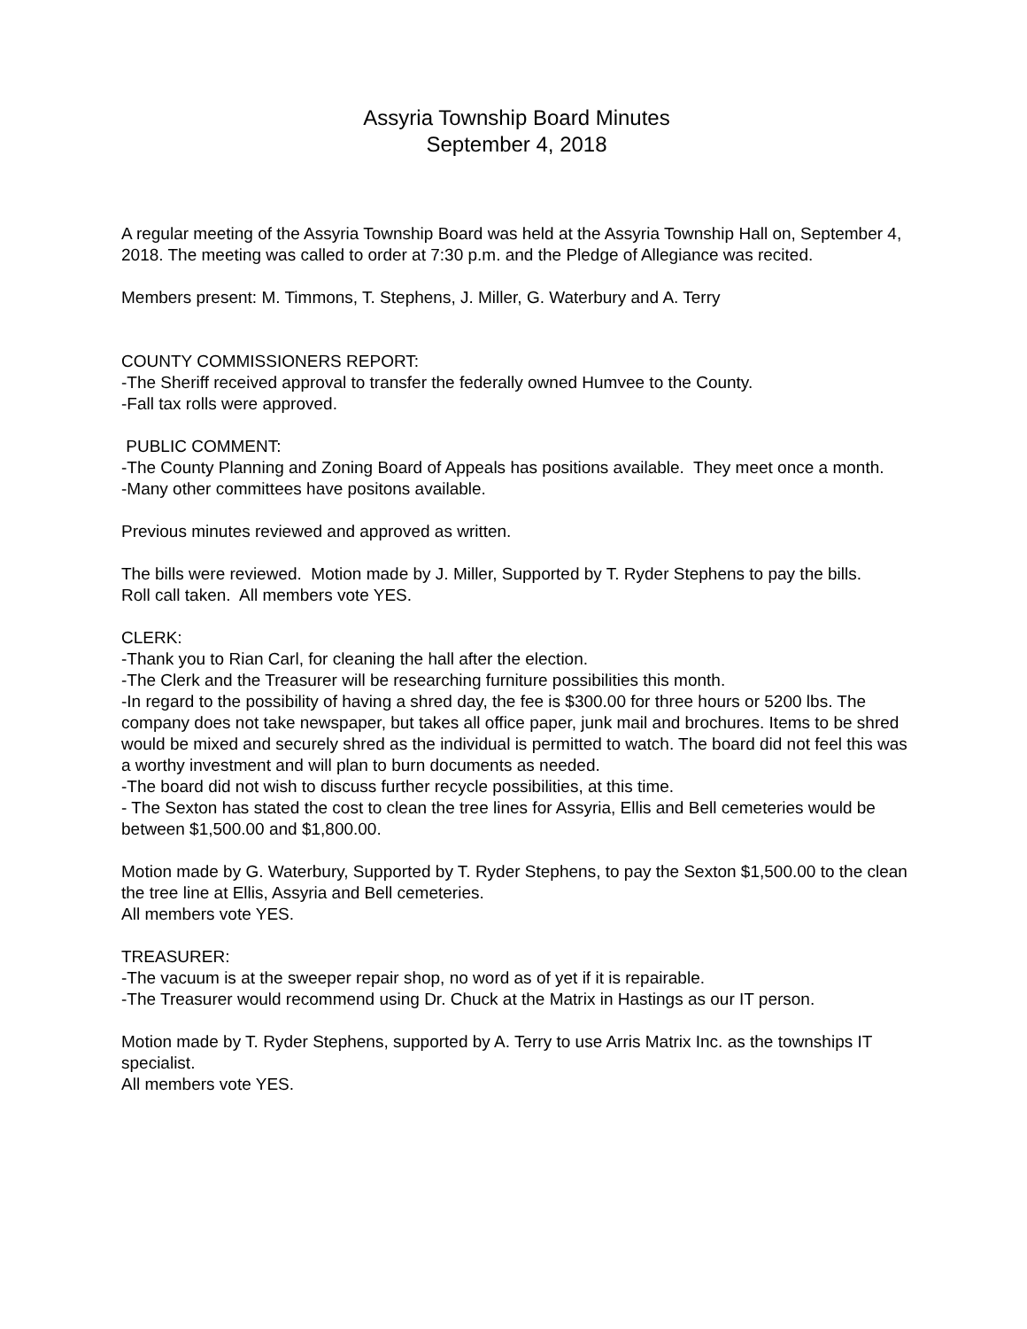Assyria Township Board Minutes
September 4, 2018
A regular meeting of the Assyria Township Board was held at the Assyria Township Hall on, September 4, 2018. The meeting was called to order at 7:30 p.m. and the Pledge of Allegiance was recited.
Members present: M. Timmons, T. Stephens, J. Miller, G. Waterbury and A. Terry
COUNTY COMMISSIONERS REPORT:
-The Sheriff received approval to transfer the federally owned Humvee to the County.
-Fall tax rolls were approved.
PUBLIC COMMENT:
-The County Planning and Zoning Board of Appeals has positions available. They meet once a month.
-Many other committees have positons available.
Previous minutes reviewed and approved as written.
The bills were reviewed. Motion made by J. Miller, Supported by T. Ryder Stephens to pay the bills.
Roll call taken. All members vote YES.
CLERK:
-Thank you to Rian Carl, for cleaning the hall after the election.
-The Clerk and the Treasurer will be researching furniture possibilities this month.
-In regard to the possibility of having a shred day, the fee is $300.00 for three hours or 5200 lbs. The company does not take newspaper, but takes all office paper, junk mail and brochures. Items to be shred would be mixed and securely shred as the individual is permitted to watch. The board did not feel this was a worthy investment and will plan to burn documents as needed.
-The board did not wish to discuss further recycle possibilities, at this time.
- The Sexton has stated the cost to clean the tree lines for Assyria, Ellis and Bell cemeteries would be between $1,500.00 and $1,800.00.
Motion made by G. Waterbury, Supported by T. Ryder Stephens, to pay the Sexton $1,500.00 to the clean the tree line at Ellis, Assyria and Bell cemeteries.
All members vote YES.
TREASURER:
-The vacuum is at the sweeper repair shop, no word as of yet if it is repairable.
-The Treasurer would recommend using Dr. Chuck at the Matrix in Hastings as our IT person.
Motion made by T. Ryder Stephens, supported by A. Terry to use Arris Matrix Inc. as the townships IT specialist.
All members vote YES.